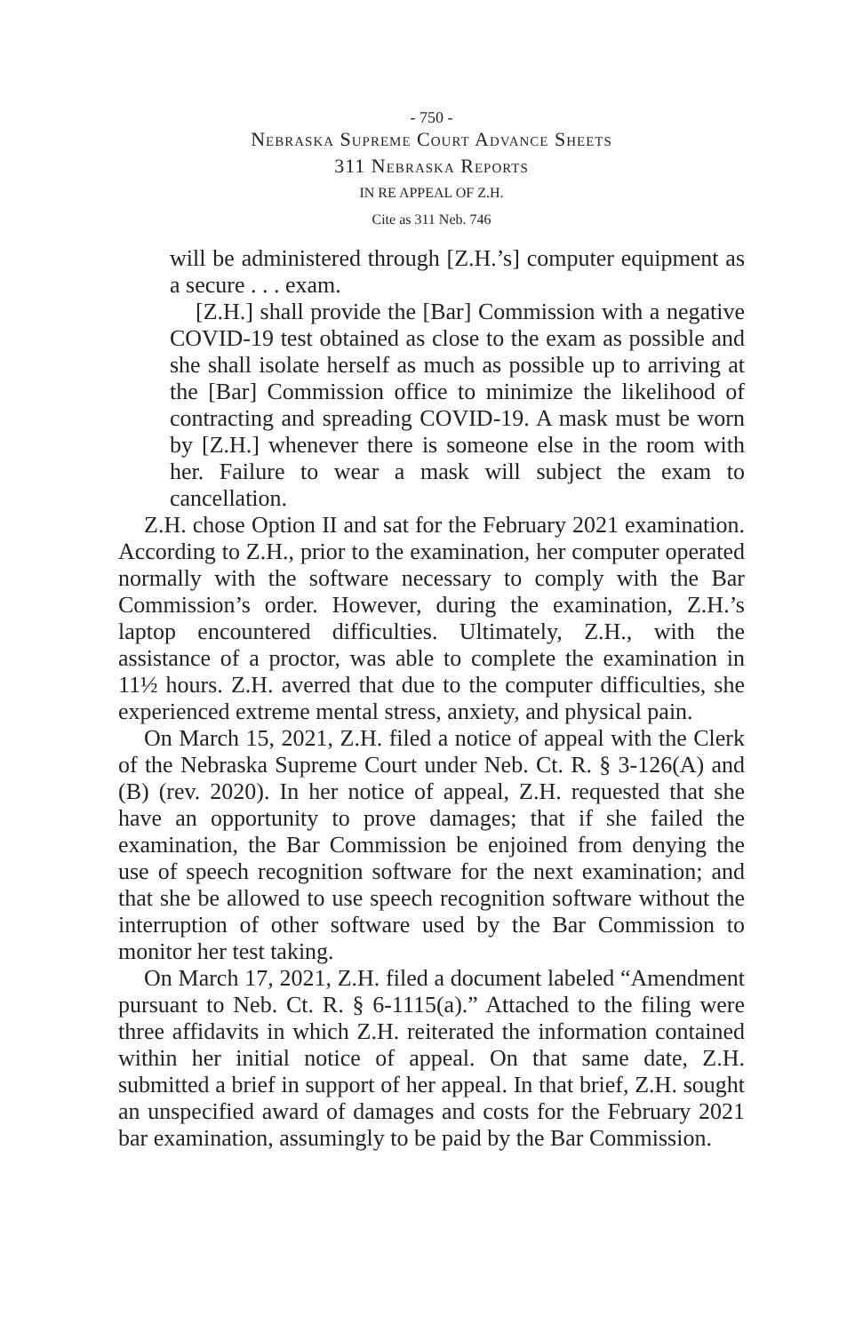- 750 -
Nebraska Supreme Court Advance Sheets
311 Nebraska Reports
IN RE APPEAL OF Z.H.
Cite as 311 Neb. 746
will be administered through [Z.H.’s] computer equipment as a secure . . . exam.
[Z.H.] shall provide the [Bar] Commission with a negative COVID-19 test obtained as close to the exam as possible and she shall isolate herself as much as possible up to arriving at the [Bar] Commission office to minimize the likelihood of contracting and spreading COVID-19. A mask must be worn by [Z.H.] whenever there is someone else in the room with her. Failure to wear a mask will subject the exam to cancellation.
Z.H. chose Option II and sat for the February 2021 examination. According to Z.H., prior to the examination, her computer operated normally with the software necessary to comply with the Bar Commission’s order. However, during the examination, Z.H.’s laptop encountered difficulties. Ultimately, Z.H., with the assistance of a proctor, was able to complete the examination in 11½ hours. Z.H. averred that due to the computer difficulties, she experienced extreme mental stress, anxiety, and physical pain.
On March 15, 2021, Z.H. filed a notice of appeal with the Clerk of the Nebraska Supreme Court under Neb. Ct. R. § 3-126(A) and (B) (rev. 2020). In her notice of appeal, Z.H. requested that she have an opportunity to prove damages; that if she failed the examination, the Bar Commission be enjoined from denying the use of speech recognition software for the next examination; and that she be allowed to use speech recognition software without the interruption of other software used by the Bar Commission to monitor her test taking.
On March 17, 2021, Z.H. filed a document labeled “Amendment pursuant to Neb. Ct. R. § 6-1115(a).” Attached to the filing were three affidavits in which Z.H. reiterated the information contained within her initial notice of appeal. On that same date, Z.H. submitted a brief in support of her appeal. In that brief, Z.H. sought an unspecified award of damages and costs for the February 2021 bar examination, assumingly to be paid by the Bar Commission.